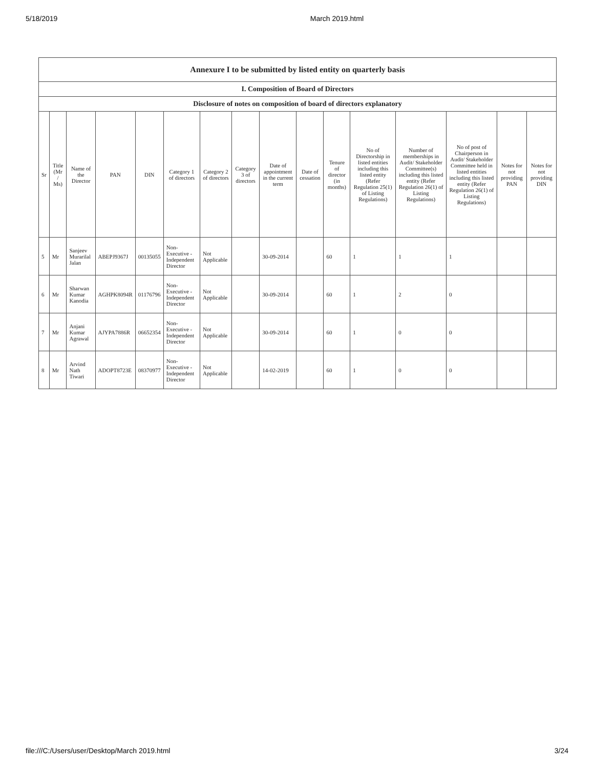5/18/2019 March 2019.html
| Annexure I to be submitted by listed entity on quarterly basis | | | | | | | | | | | | | | | |
| I. Composition of Board of Directors | | | | | | | | | | | | | | | |
| Disclosure of notes on composition of board of directors explanatory | | | | | | | | | | | | | | | |
| Sr | Title (Mr / Ms) | Name of the Director | PAN | DIN | Category 1 of directors | Category 2 of directors | Category 3 of directors | Date of appointment in the current term | Date of cessation | Tenure of director (in months) | No of Directorship in listed entities including this listed entity (Refer Regulation 25(1) of Listing Regulations) | Number of memberships in Audit/ Stakeholder Committee(s) including this listed entity (Refer Regulation 26(1) of Listing Regulations) | No of post of Chairperson in Audit/ Stakeholder Committee held in listed entities including this listed entity (Refer Regulation 26(1) of Listing Regulations) | Notes for not providing PAN | Notes for not providing DIN |
| 5 | Mr | Sanjeev Murarilal Jalan | ABEPJ9367J | 00135055 | Non-Executive - Independent Director | Not Applicable | | 30-09-2014 | | 60 | 1 | 1 | 1 | | |
| 6 | Mr | Sharwan Kumar Kanodia | AGHPK8094R | 01176796 | Non-Executive - Independent Director | Not Applicable | | 30-09-2014 | | 60 | 1 | 2 | 0 | | |
| 7 | Mr | Anjani Kumar Agrawal | AJYPA7886R | 06652354 | Non-Executive - Independent Director | Not Applicable | | 30-09-2014 | | 60 | 1 | 0 | 0 | | |
| 8 | Mr | Arvind Nath Tiwari | ADOPT8723E | 08370977 | Non-Executive - Independent Director | Not Applicable | | 14-02-2019 | | 60 | 1 | 0 | 0 | | |
file:///C:/Users/user/Desktop/March 2019.html 3/24